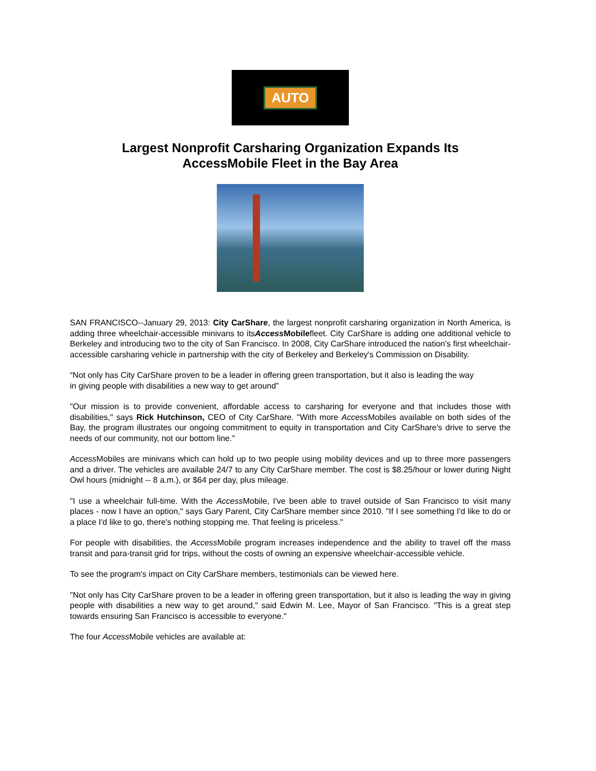AUTO
Largest Nonprofit Carsharing Organization Expands Its
AccessMobile Fleet in the Bay Area
SAN FRANCISCO--January 29, 2013: City CarShare, the largest nonprofit carsharing organization in North America, is adding three wheelchair-accessible minivans to itsAccess Mobilefleet. City CarShare is adding one additional vehicle to Berkeley and introducing two to the city of San Francisco. In 2008, City CarShare introduced the nation's first wheelchair-accessible carsharing vehicle in partnership with the city of Berkeley and Berkeley's Commission on Disability.
“Not only has City CarShare proven to be a leader in offering green transportation, but it also is leading the way in giving people with disabilities a new way to get around”
"Our mission is to provide convenient, affordable access to carsharing for everyone and that includes those with disabilities," says Rick Hutchinson, CEO of City CarShare. "With more Access Mobiles available on both sides of the Bay, the program illustrates our ongoing commitment to equity in transportation and City CarShare's drive to serve the needs of our community, not our bottom line."
Access Mobiles are minivans which can hold up to two people using mobility devices and up to three more passengers and a driver. The vehicles are available 24/7 to any City CarShare member. The cost is $8.25/hour or lower during Night Owl hours (midnight -- 8 a.m.), or $64 per day, plus mileage.
"I use a wheelchair full-time. With the Access Mobile, I've been able to travel outside of San Francisco to visit many places - now I have an option," says Gary Parent, City CarShare member since 2010. "If I see something I'd like to do or a place I'd like to go, there's nothing stopping me. That feeling is priceless."
For people with disabilities, the Access Mobile program increases independence and the ability to travel off the mass transit and para-transit grid for trips, without the costs of owning an expensive wheelchair-accessible vehicle.
To see the program's impact on City CarShare members, testimonials can be viewed here.
"Not only has City CarShare proven to be a leader in offering green transportation, but it also is leading the way in giving people with disabilities a new way to get around," said Edwin M. Lee, Mayor of San Francisco. "This is a great step towards ensuring San Francisco is accessible to everyone."
The four Access Mobile vehicles are available at: